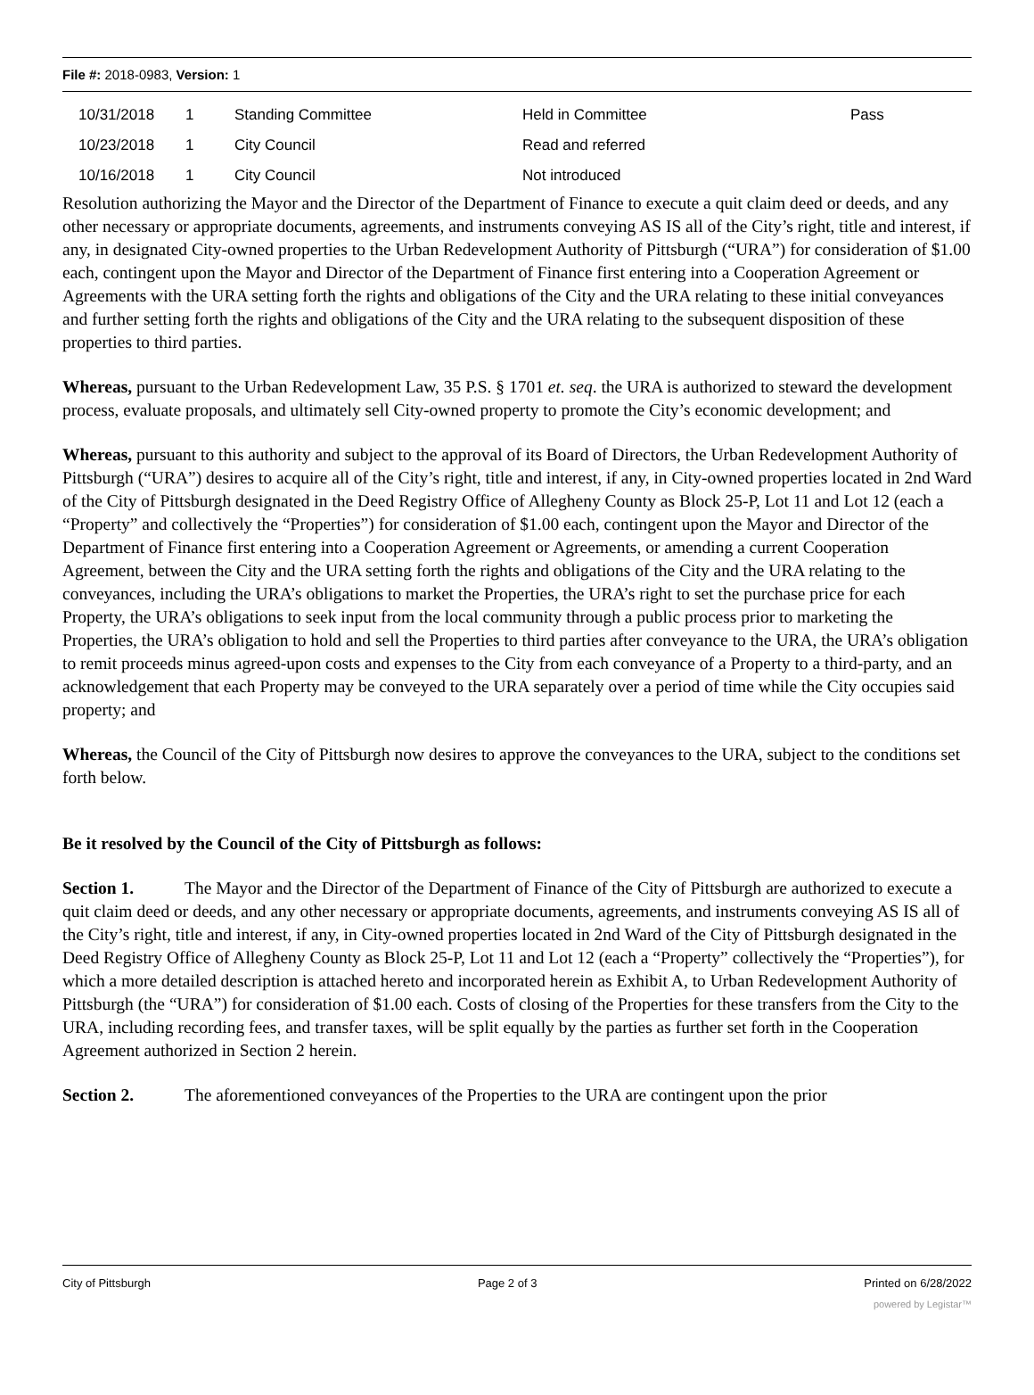File #: 2018-0983, Version: 1
| 10/31/2018 | 1 | Standing Committee | Held in Committee | Pass |
| 10/23/2018 | 1 | City Council | Read and referred | |
| 10/16/2018 | 1 | City Council | Not introduced | |
Resolution authorizing the Mayor and the Director of the Department of Finance to execute a quit claim deed or deeds, and any other necessary or appropriate documents, agreements, and instruments conveying AS IS all of the City’s right, title and interest, if any, in designated City-owned properties to the Urban Redevelopment Authority of Pittsburgh (“URA”) for consideration of $1.00 each, contingent upon the Mayor and Director of the Department of Finance first entering into a Cooperation Agreement or Agreements with the URA setting forth the rights and obligations of the City and the URA relating to these initial conveyances and further setting forth the rights and obligations of the City and the URA relating to the subsequent disposition of these properties to third parties.
Whereas, pursuant to the Urban Redevelopment Law, 35 P.S. § 1701 et. seq. the URA is authorized to steward the development process, evaluate proposals, and ultimately sell City-owned property to promote the City’s economic development; and
Whereas, pursuant to this authority and subject to the approval of its Board of Directors, the Urban Redevelopment Authority of Pittsburgh (“URA”) desires to acquire all of the City’s right, title and interest, if any, in City-owned properties located in 2nd Ward of the City of Pittsburgh designated in the Deed Registry Office of Allegheny County as Block 25-P, Lot 11 and Lot 12 (each a “Property” and collectively the “Properties”) for consideration of $1.00 each, contingent upon the Mayor and Director of the Department of Finance first entering into a Cooperation Agreement or Agreements, or amending a current Cooperation Agreement, between the City and the URA setting forth the rights and obligations of the City and the URA relating to the conveyances, including the URA’s obligations to market the Properties, the URA’s right to set the purchase price for each Property, the URA’s obligations to seek input from the local community through a public process prior to marketing the Properties, the URA’s obligation to hold and sell the Properties to third parties after conveyance to the URA, the URA’s obligation to remit proceeds minus agreed-upon costs and expenses to the City from each conveyance of a Property to a third-party, and an acknowledgement that each Property may be conveyed to the URA separately over a period of time while the City occupies said property; and
Whereas, the Council of the City of Pittsburgh now desires to approve the conveyances to the URA, subject to the conditions set forth below.
Be it resolved by the Council of the City of Pittsburgh as follows:
Section 1. The Mayor and the Director of the Department of Finance of the City of Pittsburgh are authorized to execute a quit claim deed or deeds, and any other necessary or appropriate documents, agreements, and instruments conveying AS IS all of the City’s right, title and interest, if any, in City-owned properties located in 2nd Ward of the City of Pittsburgh designated in the Deed Registry Office of Allegheny County as Block 25-P, Lot 11 and Lot 12 (each a “Property” collectively the “Properties”), for which a more detailed description is attached hereto and incorporated herein as Exhibit A, to Urban Redevelopment Authority of Pittsburgh (the “URA”) for consideration of $1.00 each. Costs of closing of the Properties for these transfers from the City to the URA, including recording fees, and transfer taxes, will be split equally by the parties as further set forth in the Cooperation Agreement authorized in Section 2 herein.
Section 2. The aforementioned conveyances of the Properties to the URA are contingent upon the prior
City of Pittsburgh Page 2 of 3 Printed on 6/28/2022
powered by Legistar™